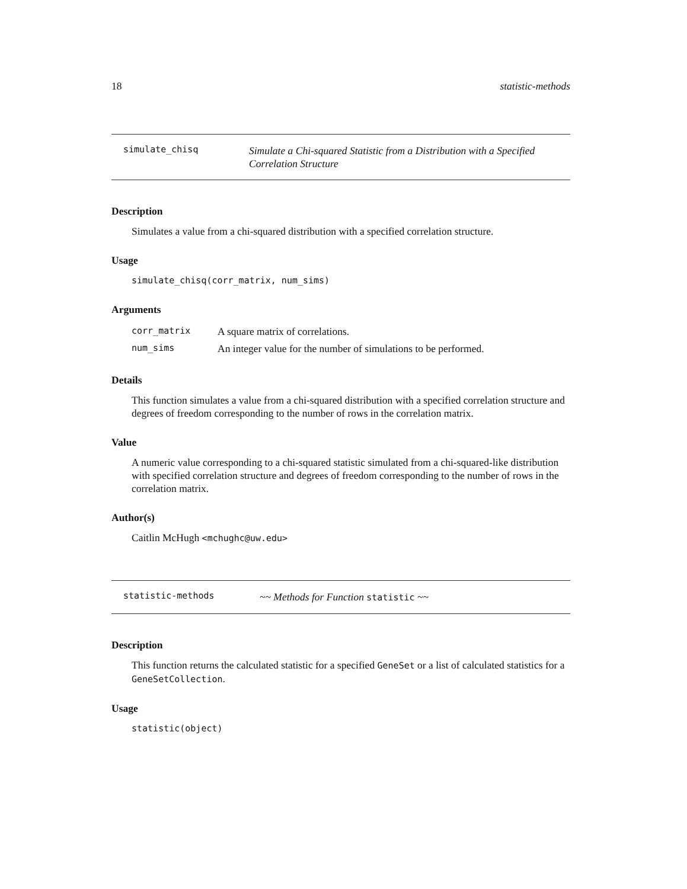18 statistic-methods
simulate_chisq Simulate a Chi-squared Statistic from a Distribution with a Specified Correlation Structure
Description
Simulates a value from a chi-squared distribution with a specified correlation structure.
Usage
simulate_chisq(corr_matrix, num_sims)
Arguments
| corr_matrix | A square matrix of correlations. |
| num_sims | An integer value for the number of simulations to be performed. |
Details
This function simulates a value from a chi-squared distribution with a specified correlation structure and degrees of freedom corresponding to the number of rows in the correlation matrix.
Value
A numeric value corresponding to a chi-squared statistic simulated from a chi-squared-like distribution with specified correlation structure and degrees of freedom corresponding to the number of rows in the correlation matrix.
Author(s)
Caitlin McHugh <mchughc@uw.edu>
statistic-methods ~~ Methods for Function statistic ~~
Description
This function returns the calculated statistic for a specified GeneSet or a list of calculated statistics for a GeneSetCollection.
Usage
statistic(object)